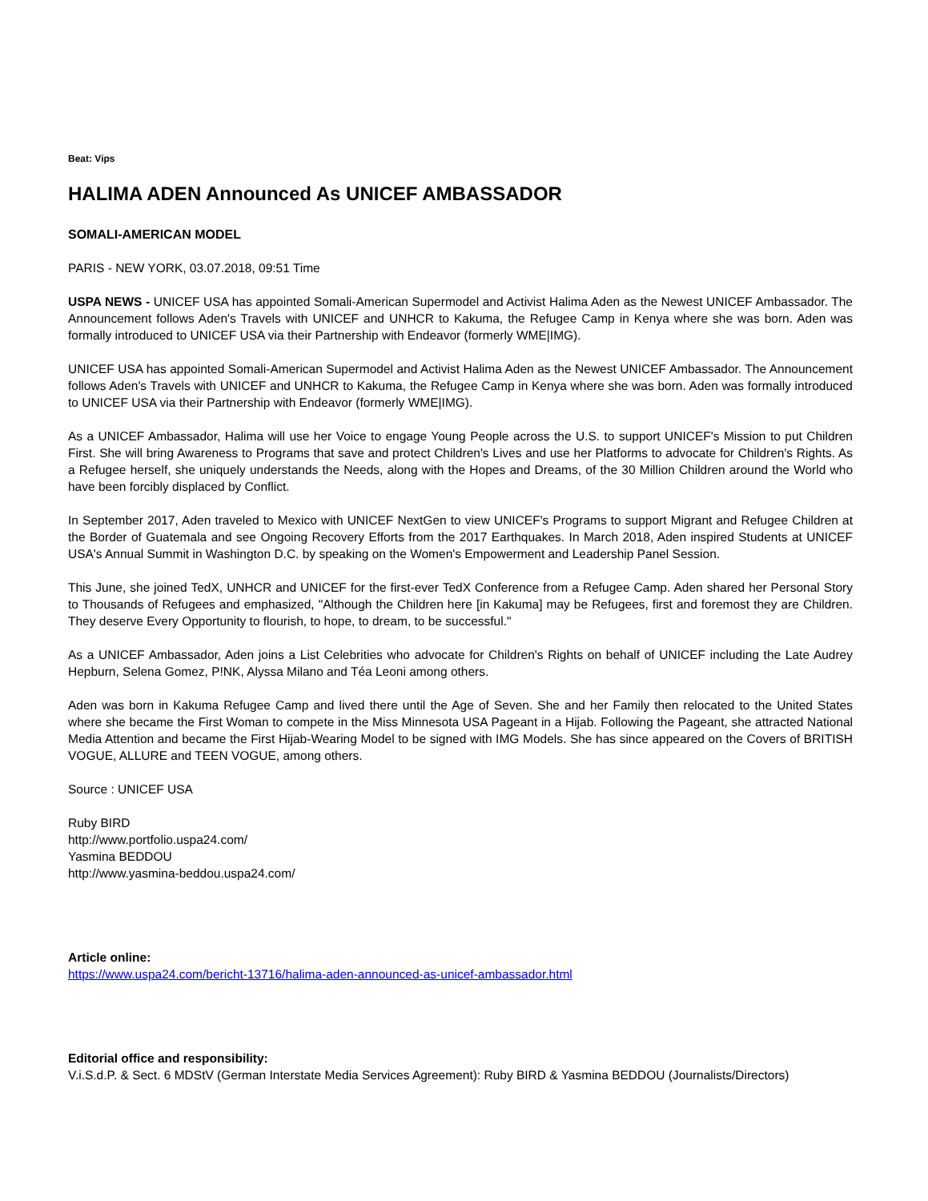Beat: Vips
HALIMA ADEN Announced As UNICEF AMBASSADOR
SOMALI-AMERICAN MODEL
PARIS - NEW YORK, 03.07.2018, 09:51 Time
USPA NEWS - UNICEF USA has appointed Somali-American Supermodel and Activist Halima Aden as the Newest UNICEF Ambassador. The Announcement follows Aden's Travels with UNICEF and UNHCR to Kakuma, the Refugee Camp in Kenya where she was born. Aden was formally introduced to UNICEF USA via their Partnership with Endeavor (formerly WME|IMG).
UNICEF USA has appointed Somali-American Supermodel and Activist Halima Aden as the Newest UNICEF Ambassador. The Announcement follows Aden's Travels with UNICEF and UNHCR to Kakuma, the Refugee Camp in Kenya where she was born. Aden was formally introduced to UNICEF USA via their Partnership with Endeavor (formerly WME|IMG).
As a UNICEF Ambassador, Halima will use her Voice to engage Young People across the U.S. to support UNICEF's Mission to put Children First. She will bring Awareness to Programs that save and protect Children's Lives and use her Platforms to advocate for Children's Rights. As a Refugee herself, she uniquely understands the Needs, along with the Hopes and Dreams, of the 30 Million Children around the World who have been forcibly displaced by Conflict.
In September 2017, Aden traveled to Mexico with UNICEF NextGen to view UNICEF's Programs to support Migrant and Refugee Children at the Border of Guatemala and see Ongoing Recovery Efforts from the 2017 Earthquakes. In March 2018, Aden inspired Students at UNICEF USA's Annual Summit in Washington D.C. by speaking on the Women's Empowerment and Leadership Panel Session.
This June, she joined TedX, UNHCR and UNICEF for the first-ever TedX Conference from a Refugee Camp. Aden shared her Personal Story to Thousands of Refugees and emphasized, "Although the Children here [in Kakuma] may be Refugees, first and foremost they are Children. They deserve Every Opportunity to flourish, to hope, to dream, to be successful."
As a UNICEF Ambassador, Aden joins a List Celebrities who advocate for Children's Rights on behalf of UNICEF including the Late Audrey Hepburn, Selena Gomez, P!NK, Alyssa Milano and Téa Leoni among others.
Aden was born in Kakuma Refugee Camp and lived there until the Age of Seven. She and her Family then relocated to the United States where she became the First Woman to compete in the Miss Minnesota USA Pageant in a Hijab. Following the Pageant, she attracted National Media Attention and became the First Hijab-Wearing Model to be signed with IMG Models. She has since appeared on the Covers of BRITISH VOGUE, ALLURE and TEEN VOGUE, among others.
Source : UNICEF USA
Ruby BIRD
http://www.portfolio.uspa24.com/
Yasmina BEDDOU
http://www.yasmina-beddou.uspa24.com/
Article online:
https://www.uspa24.com/bericht-13716/halima-aden-announced-as-unicef-ambassador.html
Editorial office and responsibility:
V.i.S.d.P. & Sect. 6 MDStV (German Interstate Media Services Agreement): Ruby BIRD & Yasmina BEDDOU (Journalists/Directors)